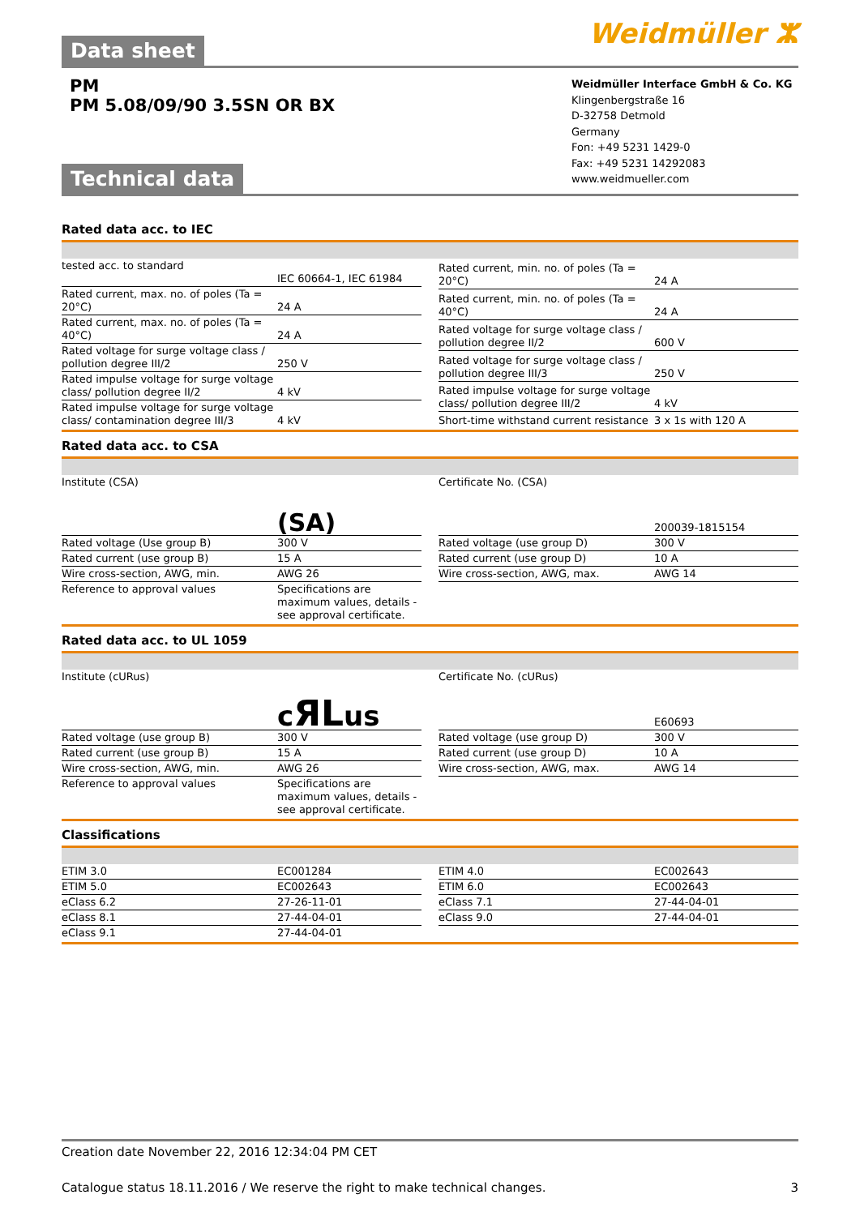Data sheet Weidmüller ⵣ
PM
PM 5.08/09/90 3.5SN OR BX
Technical data
Weidmüller Interface GmbH & Co. KG
Klingenbergstraße 16
D-32758 Detmold
Germany
Fon: +49 5231 1429-0
Fax: +49 5231 14292083
www.weidmueller.com
Rated data acc. to IEC
| tested acc. to standard | IEC 60664-1, IEC 61984 |
| Rated current, max. no. of poles (Ta = 20°C) | 24 A |
| Rated current, max. no. of poles (Ta = 40°C) | 24 A |
| Rated voltage for surge voltage class / pollution degree III/2 | 250 V |
| Rated impulse voltage for surge voltage class/ pollution degree II/2 | 4 kV |
| Rated impulse voltage for surge voltage class/ contamination degree III/3 | 4 kV |
| Rated current, min. no. of poles (Ta = 20°C) | 24 A |
| Rated current, min. no. of poles (Ta = 40°C) | 24 A |
| Rated voltage for surge voltage class / pollution degree II/2 | 600 V |
| Rated voltage for surge voltage class / pollution degree III/3 | 250 V |
| Rated impulse voltage for surge voltage class/ pollution degree III/2 | 4 kV |
| Short-time withstand current resistance | 3 x 1s with 120 A |
Rated data acc. to CSA
| Institute (CSA) | (SA) |
| Rated voltage (Use group B) | 300 V |
| Rated current (use group B) | 15 A |
| Wire cross-section, AWG, min. | AWG 26 |
| Reference to approval values | Specifications are maximum values, details - see approval certificate. |
| Certificate No. (CSA) | 200039-1815154 |
| Rated voltage (use group D) | 300 V |
| Rated current (use group D) | 10 A |
| Wire cross-section, AWG, max. | AWG 14 |
Rated data acc. to UL 1059
| Institute (cURus) | c ЯL us |
| Rated voltage (use group B) | 300 V |
| Rated current (use group B) | 15 A |
| Wire cross-section, AWG, min. | AWG 26 |
| Reference to approval values | Specifications are maximum values, details - see approval certificate. |
| Certificate No. (cURus) | E60693 |
| Rated voltage (use group D) | 300 V |
| Rated current (use group D) | 10 A |
| Wire cross-section, AWG, max. | AWG 14 |
Classifications
| ETIM 3.0 | EC001284 |
| ETIM 5.0 | EC002643 |
| eClass 6.2 | 27-26-11-01 |
| eClass 8.1 | 27-44-04-01 |
| eClass 9.1 | 27-44-04-01 |
| ETIM 4.0 | EC002643 |
| ETIM 6.0 | EC002643 |
| eClass 7.1 | 27-44-04-01 |
| eClass 9.0 | 27-44-04-01 |
Creation date November 22, 2016 12:34:04 PM CET
Catalogue status 18.11.2016 / We reserve the right to make technical changes. 3